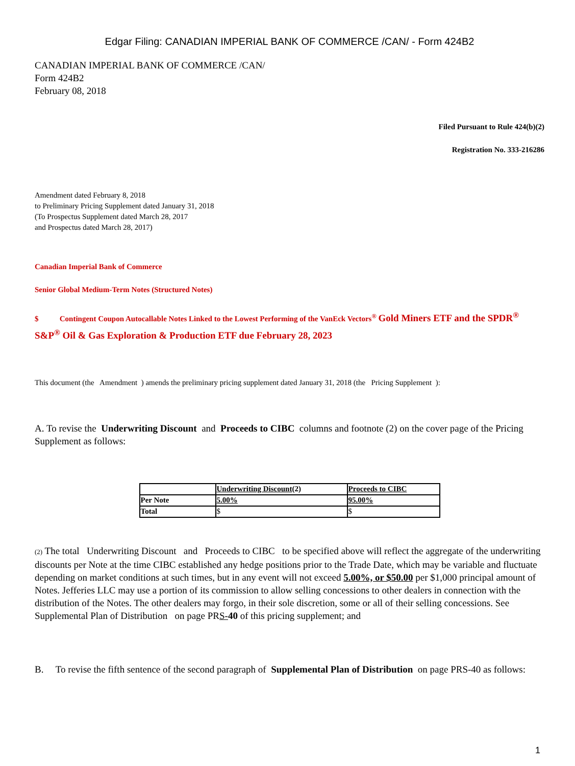Edgar Filing: CANADIAN IMPERIAL BANK OF COMMERCE /CAN/ - Form 424B2
CANADIAN IMPERIAL BANK OF COMMERCE /CAN/
Form 424B2
February 08, 2018
Filed Pursuant to Rule 424(b)(2)
Registration No. 333-216286
Amendment dated February 8, 2018
to Preliminary Pricing Supplement dated January 31, 2018
(To Prospectus Supplement dated March 28, 2017
and Prospectus dated March 28, 2017)
Canadian Imperial Bank of Commerce
Senior Global Medium-Term Notes (Structured Notes)
$ Contingent Coupon Autocallable Notes Linked to the Lowest Performing of the VanEck Vectors<sup>®</sup> Gold Miners ETF and the SPDR<sup>®</sup> S&P<sup>®</sup> Oil & Gas Exploration & Production ETF due February 28, 2023
This document (the Amendment ) amends the preliminary pricing supplement dated January 31, 2018 (the Pricing Supplement ):
A. To revise the Underwriting Discount and Proceeds to CIBC columns and footnote (2) on the cover page of the Pricing Supplement as follows:
| | Underwriting Discount (2) | Proceeds to CIBC |
| Per Note | 5.00% | 95.00% |
| Total | $ | $ |
(2) The total Underwriting Discount and Proceeds to CIBC to be specified above will reflect the aggregate of the underwriting discounts per Note at the time CIBC established any hedge positions prior to the Trade Date, which may be variable and fluctuate depending on market conditions at such times, but in any event will not exceed 5.00%, or $50.00 per $1,000 principal amount of Notes. Jefferies LLC may use a portion of its commission to allow selling concessions to other dealers in connection with the distribution of the Notes. The other dealers may forgo, in their sole discretion, some or all of their selling concessions. See Supplemental Plan of Distribution on page PRS-40 of this pricing supplement; and
B. To revise the fifth sentence of the second paragraph of Supplemental Plan of Distribution on page PRS-40 as follows:
1